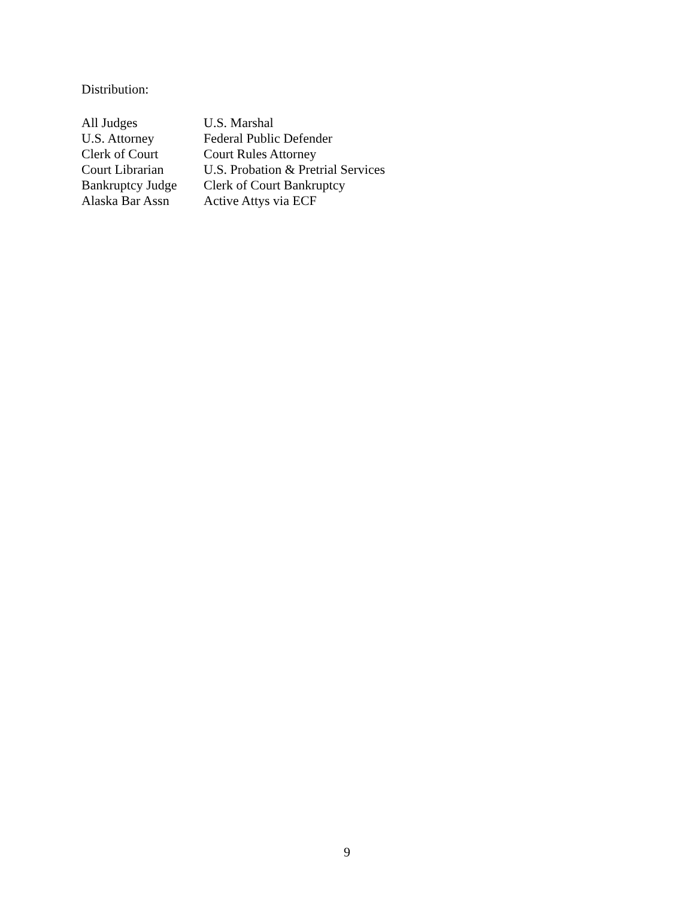Distribution:
| All Judges | U.S. Marshal |
| U.S. Attorney | Federal Public Defender |
| Clerk of Court | Court Rules Attorney |
| Court Librarian | U.S. Probation & Pretrial Services |
| Bankruptcy Judge | Clerk of Court Bankruptcy |
| Alaska Bar Assn | Active Attys via ECF |
9